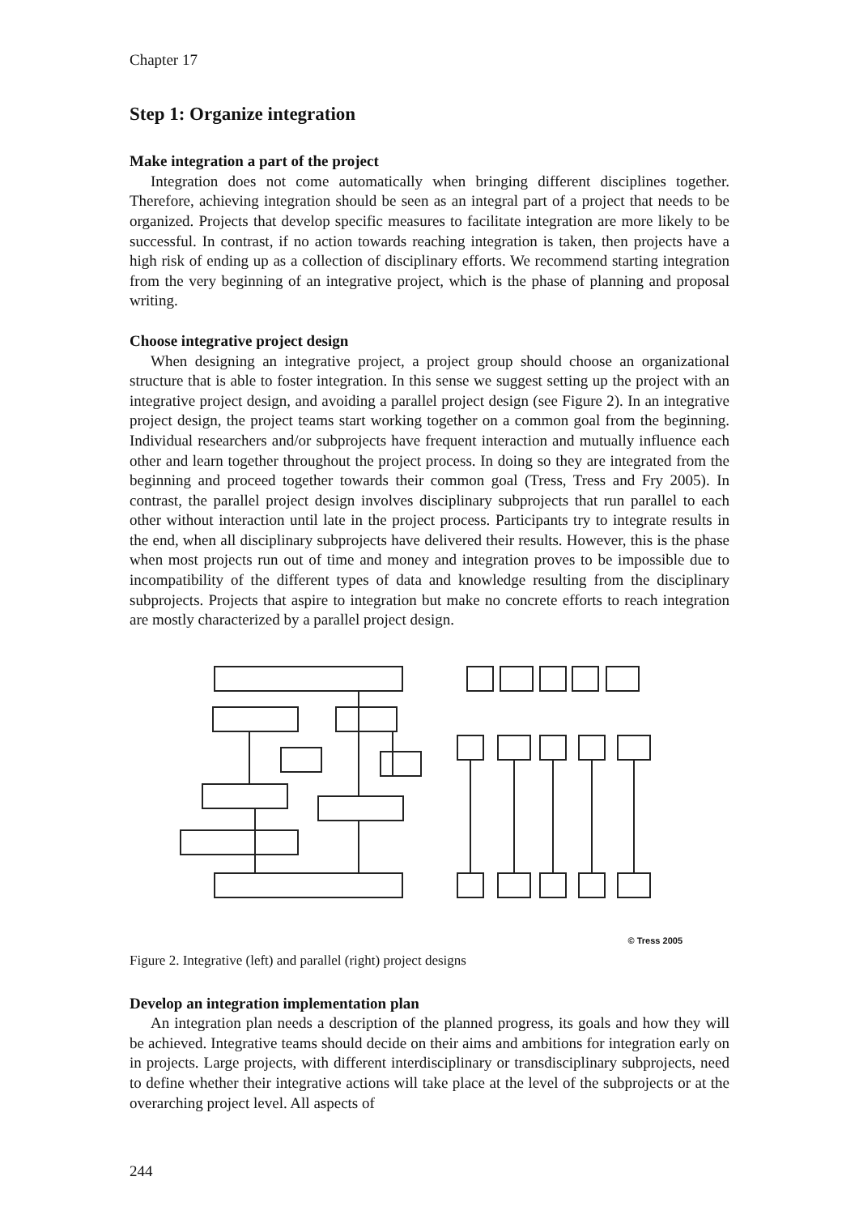Chapter 17
Step 1: Organize integration
Make integration a part of the project
Integration does not come automatically when bringing different disciplines together. Therefore, achieving integration should be seen as an integral part of a project that needs to be organized. Projects that develop specific measures to facilitate integration are more likely to be successful. In contrast, if no action towards reaching integration is taken, then projects have a high risk of ending up as a collection of disciplinary efforts. We recommend starting integration from the very beginning of an integrative project, which is the phase of planning and proposal writing.
Choose integrative project design
When designing an integrative project, a project group should choose an organizational structure that is able to foster integration. In this sense we suggest setting up the project with an integrative project design, and avoiding a parallel project design (see Figure 2). In an integrative project design, the project teams start working together on a common goal from the beginning. Individual researchers and/or subprojects have frequent interaction and mutually influence each other and learn together throughout the project process. In doing so they are integrated from the beginning and proceed together towards their common goal (Tress, Tress and Fry 2005). In contrast, the parallel project design involves disciplinary subprojects that run parallel to each other without interaction until late in the project process. Participants try to integrate results in the end, when all disciplinary subprojects have delivered their results. However, this is the phase when most projects run out of time and money and integration proves to be impossible due to incompatibility of the different types of data and knowledge resulting from the disciplinary subprojects. Projects that aspire to integration but make no concrete efforts to reach integration are mostly characterized by a parallel project design.
© Tress 2005
Figure 2. Integrative (left) and parallel (right) project designs
Develop an integration implementation plan
An integration plan needs a description of the planned progress, its goals and how they will be achieved. Integrative teams should decide on their aims and ambitions for integration early on in projects. Large projects, with different interdisciplinary or transdisciplinary subprojects, need to define whether their integrative actions will take place at the level of the subprojects or at the overarching project level. All aspects of
244